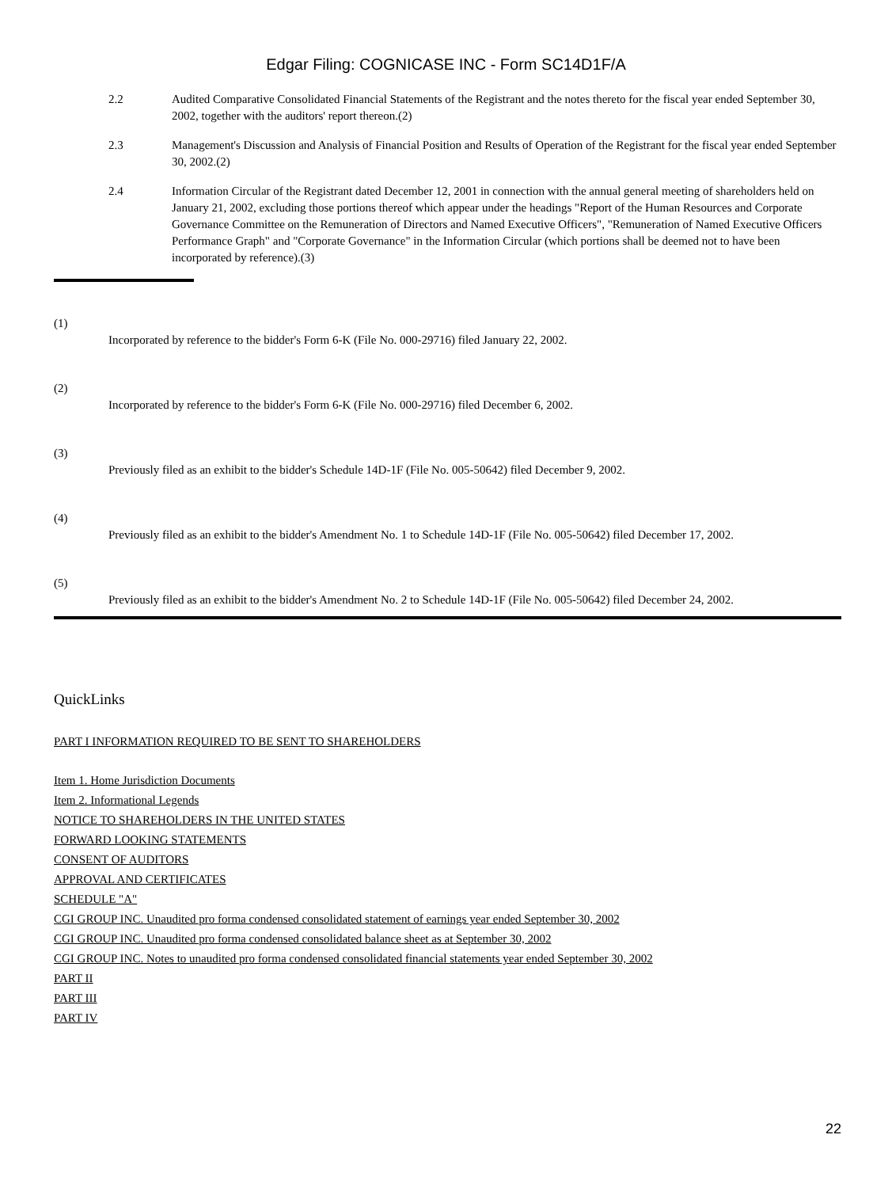Edgar Filing: COGNICASE INC - Form SC14D1F/A
2.2 Audited Comparative Consolidated Financial Statements of the Registrant and the notes thereto for the fiscal year ended September 30, 2002, together with the auditors' report thereon.(2)
2.3 Management's Discussion and Analysis of Financial Position and Results of Operation of the Registrant for the fiscal year ended September 30, 2002.(2)
2.4 Information Circular of the Registrant dated December 12, 2001 in connection with the annual general meeting of shareholders held on January 21, 2002, excluding those portions thereof which appear under the headings "Report of the Human Resources and Corporate Governance Committee on the Remuneration of Directors and Named Executive Officers", "Remuneration of Named Executive Officers Performance Graph" and "Corporate Governance" in the Information Circular (which portions shall be deemed not to have been incorporated by reference).(3)
(1)
Incorporated by reference to the bidder's Form 6-K (File No. 000-29716) filed January 22, 2002.
(2)
Incorporated by reference to the bidder's Form 6-K (File No. 000-29716) filed December 6, 2002.
(3)
Previously filed as an exhibit to the bidder's Schedule 14D-1F (File No. 005-50642) filed December 9, 2002.
(4)
Previously filed as an exhibit to the bidder's Amendment No. 1 to Schedule 14D-1F (File No. 005-50642) filed December 17, 2002.
(5)
Previously filed as an exhibit to the bidder's Amendment No. 2 to Schedule 14D-1F (File No. 005-50642) filed December 24, 2002.
QuickLinks
PART I INFORMATION REQUIRED TO BE SENT TO SHAREHOLDERS
Item 1. Home Jurisdiction Documents
Item 2. Informational Legends
NOTICE TO SHAREHOLDERS IN THE UNITED STATES
FORWARD LOOKING STATEMENTS
CONSENT OF AUDITORS
APPROVAL AND CERTIFICATES
SCHEDULE "A"
CGI GROUP INC. Unaudited pro forma condensed consolidated statement of earnings year ended September 30, 2002
CGI GROUP INC. Unaudited pro forma condensed consolidated balance sheet as at September 30, 2002
CGI GROUP INC. Notes to unaudited pro forma condensed consolidated financial statements year ended September 30, 2002
PART II
PART III
PART IV
22